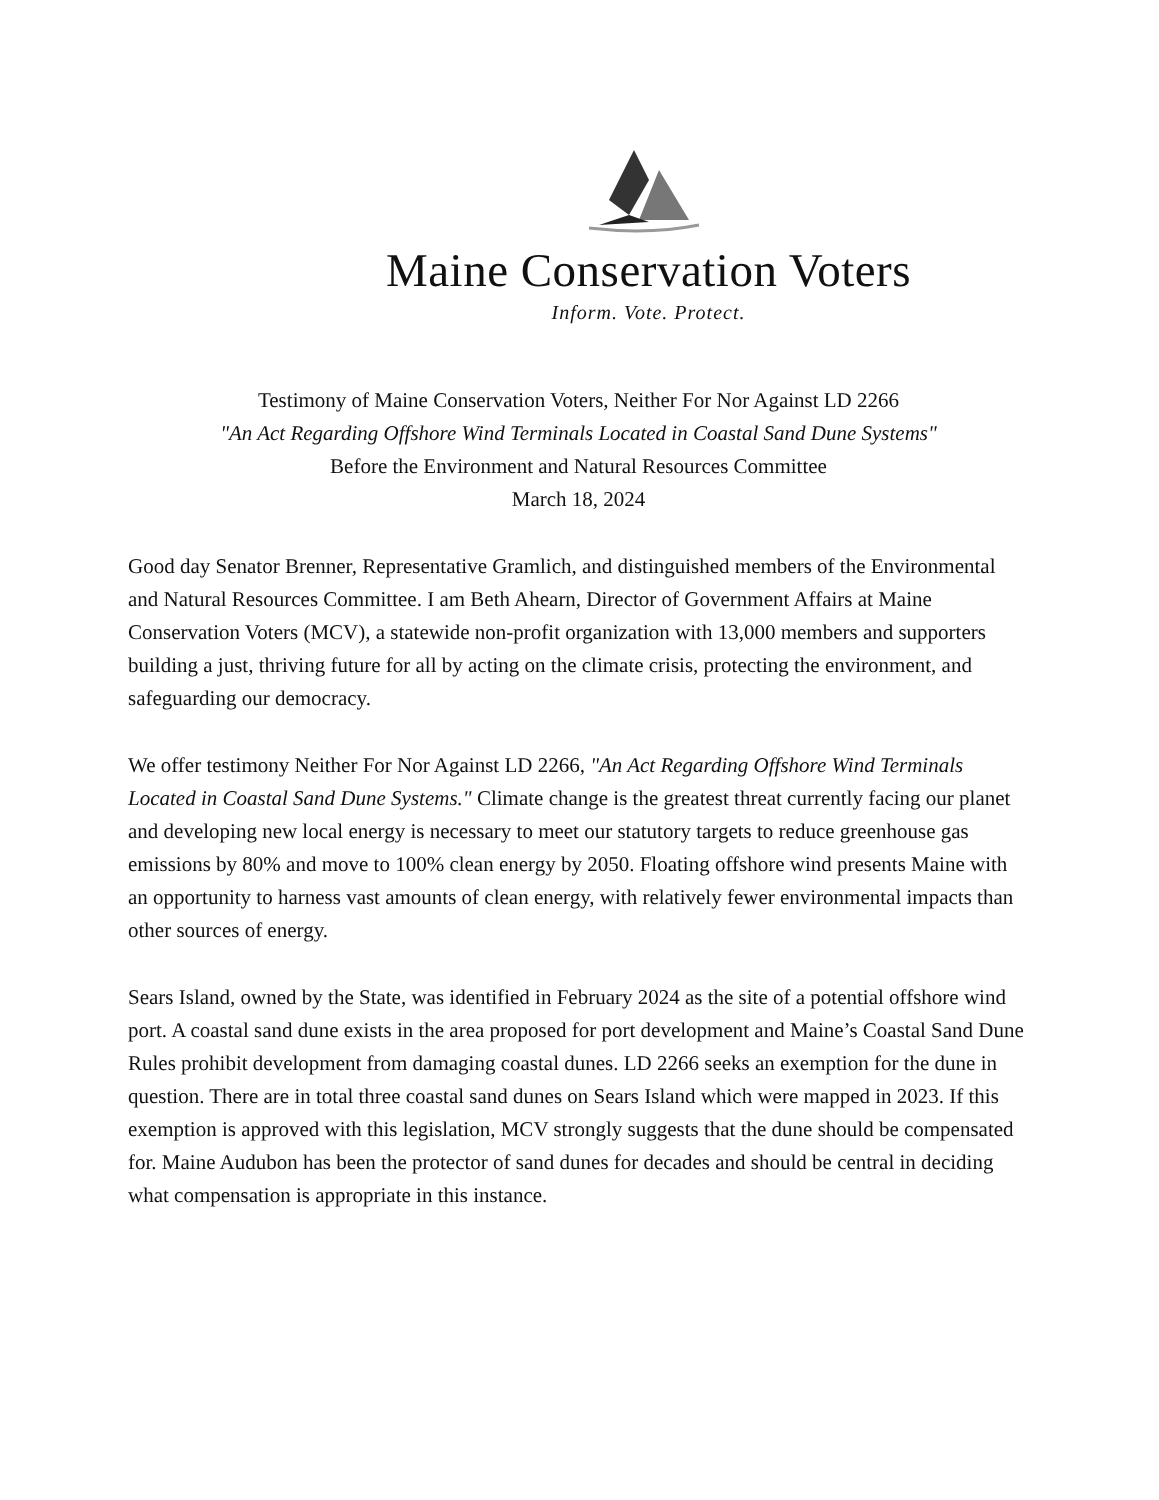Maine Conservation Voters
Inform. Vote. Protect.
Testimony of Maine Conservation Voters, Neither For Nor Against LD 2266
"An Act Regarding Offshore Wind Terminals Located in Coastal Sand Dune Systems"
Before the Environment and Natural Resources Committee
March 18, 2024
Good day Senator Brenner, Representative Gramlich, and distinguished members of the Environmental and Natural Resources Committee. I am Beth Ahearn, Director of Government Affairs at Maine Conservation Voters (MCV), a statewide non-profit organization with 13,000 members and supporters building a just, thriving future for all by acting on the climate crisis, protecting the environment, and safeguarding our democracy.
We offer testimony Neither For Nor Against LD 2266, "An Act Regarding Offshore Wind Terminals Located in Coastal Sand Dune Systems." Climate change is the greatest threat currently facing our planet and developing new local energy is necessary to meet our statutory targets to reduce greenhouse gas emissions by 80% and move to 100% clean energy by 2050. Floating offshore wind presents Maine with an opportunity to harness vast amounts of clean energy, with relatively fewer environmental impacts than other sources of energy.
Sears Island, owned by the State, was identified in February 2024 as the site of a potential offshore wind port. A coastal sand dune exists in the area proposed for port development and Maine’s Coastal Sand Dune Rules prohibit development from damaging coastal dunes. LD 2266 seeks an exemption for the dune in question. There are in total three coastal sand dunes on Sears Island which were mapped in 2023. If this exemption is approved with this legislation, MCV strongly suggests that the dune should be compensated for. Maine Audubon has been the protector of sand dunes for decades and should be central in deciding what compensation is appropriate in this instance.